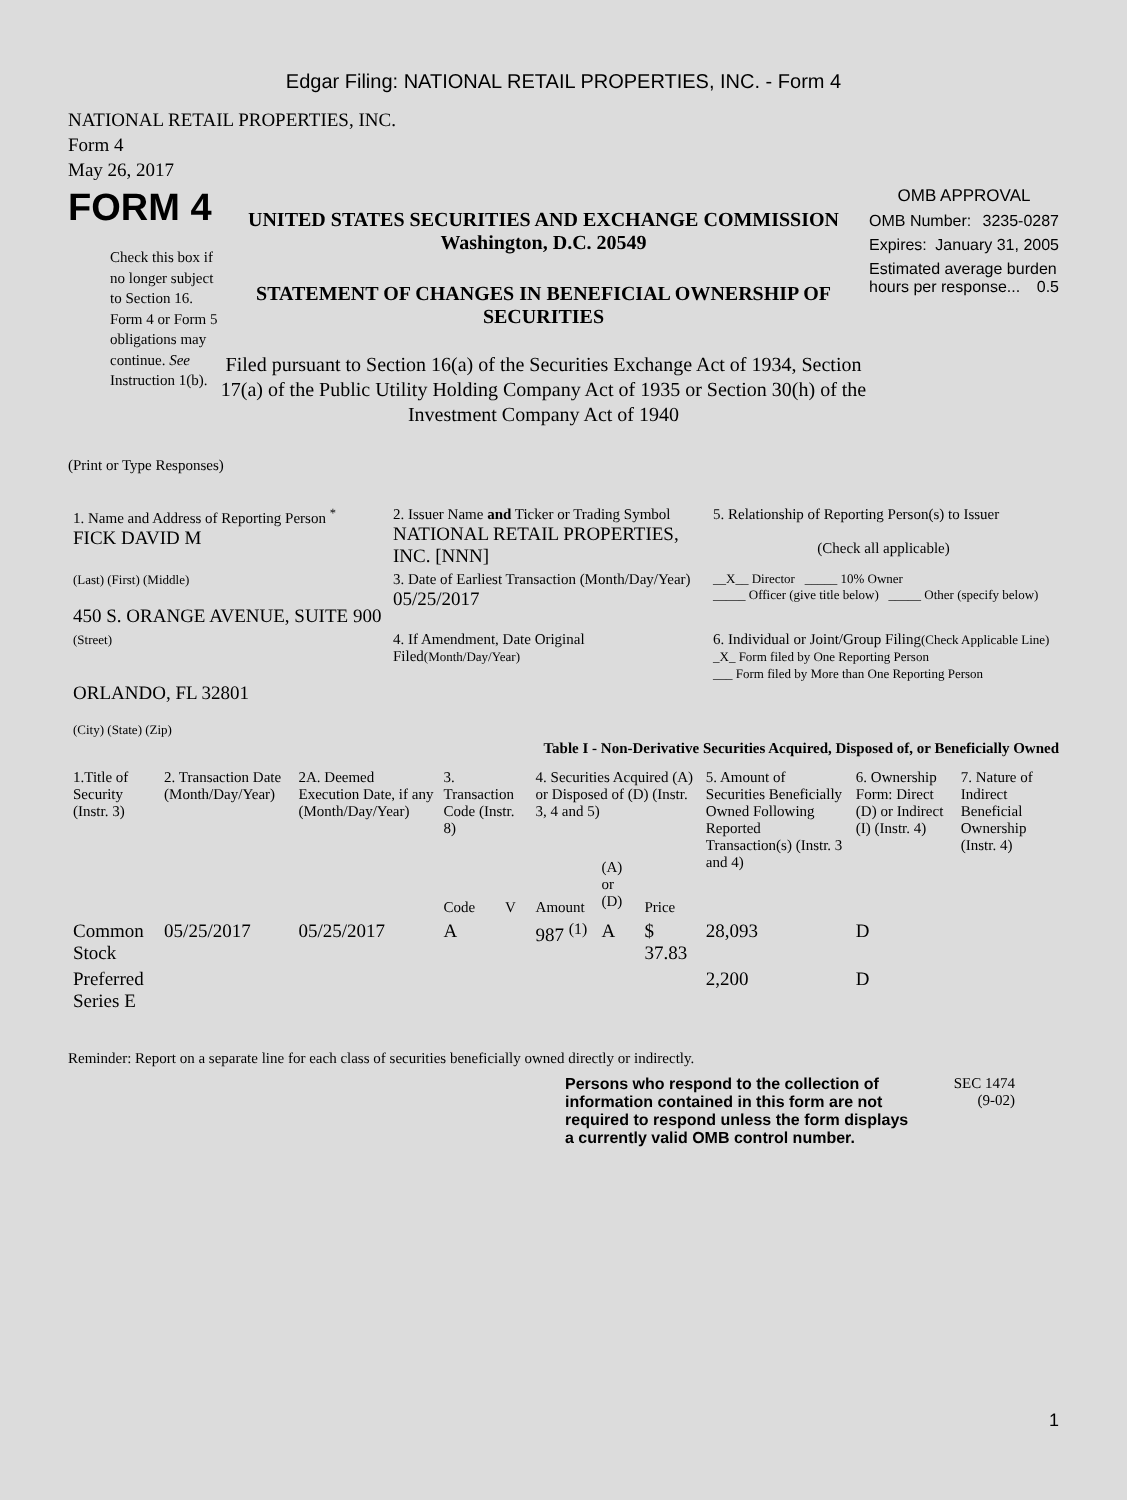Edgar Filing: NATIONAL RETAIL PROPERTIES, INC. - Form 4
NATIONAL RETAIL PROPERTIES, INC.
Form 4
May 26, 2017
FORM 4
Check this box if no longer subject to Section 16. Form 4 or Form 5 obligations may continue. See Instruction 1(b).
UNITED STATES SECURITIES AND EXCHANGE COMMISSION
Washington, D.C. 20549
STATEMENT OF CHANGES IN BENEFICIAL OWNERSHIP OF SECURITIES
Filed pursuant to Section 16(a) of the Securities Exchange Act of 1934, Section 17(a) of the Public Utility Holding Company Act of 1935 or Section 30(h) of the Investment Company Act of 1940
OMB APPROVAL
OMB Number: 3235-0287
Expires: January 31, 2005
Estimated average burden hours per response... 0.5
(Print or Type Responses)
| 1. Name and Address of Reporting Person <sup>*</sup> FICK DAVID M | 2. Issuer Name and Ticker or Trading Symbol NATIONAL RETAIL PROPERTIES, INC. [NNN] | 5. Relationship of Reporting Person(s) to Issuer (Check all applicable) |
| (Last) (First) (Middle) 450 S. ORANGE AVENUE, SUITE 900 | 3. Date of Earliest Transaction (Month/Day/Year) 05/25/2017 | __X__ Director _____ 10% Owner _____ Officer (give title below) _____ Other (specify below) |
| (Street) ORLANDO, FL 32801 (City) (State) (Zip) | 4. If Amendment, Date Original Filed (Month/Day/Year) | 6. Individual or Joint/Group Filing (Check Applicable Line) _X_ Form filed by One Reporting Person ___ Form filed by More than One Reporting Person |
Table I - Non-Derivative Securities Acquired, Disposed of, or Beneficially Owned
| 1.Title of Security (Instr. 3) | 2. Transaction Date (Month/Day/Year) | 2A. Deemed Execution Date, if any (Month/Day/Year) | 3. Transaction Code (Instr. 8) | | 4. Securities Acquired (A) or Disposed of (D) (Instr. 3, 4 and 5) | | | 5. Amount of Securities Beneficially Owned Following Reported Transaction(s) (Instr. 3 and 4) | 6. Ownership Form: Direct (D) or Indirect (I) (Instr. 4) | 7. Nature of Indirect Beneficial Ownership (Instr. 4) |
| --- | --- | --- | --- | --- | --- | --- | --- | --- | --- | --- |
| | | | Code | V | Amount | (A) or (D) | Price | | | |
| Common Stock | 05/25/2017 | 05/25/2017 | A | | 987 <sup>(1)</sup> | A | $ 37.83 | 28,093 | D | |
| Preferred Series E | | | | | | | | 2,200 | D | |
Reminder: Report on a separate line for each class of securities beneficially owned directly or indirectly.
Persons who respond to the collection of information contained in this form are not required to respond unless the form displays a currently valid OMB control number.
SEC 1474
(9-02)
1